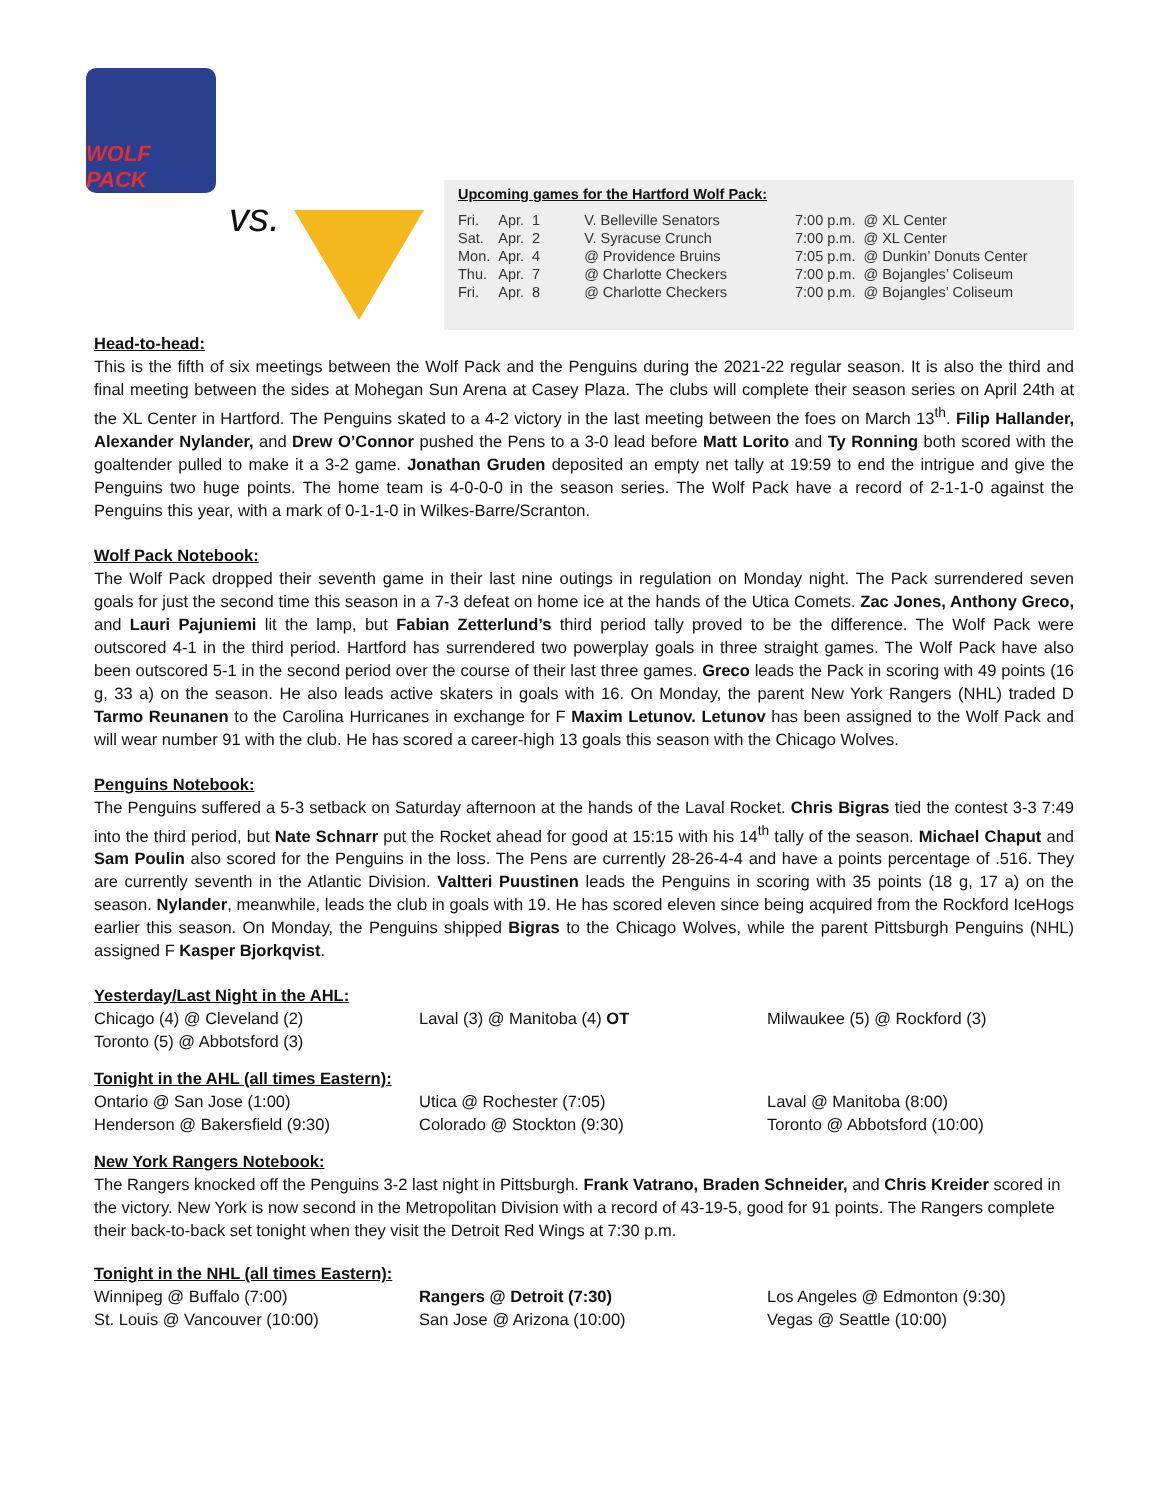WOLF PACK
vs.
Upcoming games for the Hartford Wolf Pack:
| Fri. | Apr. | 1 | V. Belleville Senators | 7:00 p.m. | @ XL Center |
| Sat. | Apr. | 2 | V. Syracuse Crunch | 7:00 p.m. | @ XL Center |
| Mon. | Apr. | 4 | @ Providence Bruins | 7:05 p.m. | @ Dunkin’ Donuts Center |
| Thu. | Apr. | 7 | @ Charlotte Checkers | 7:00 p.m. | @ Bojangles’ Coliseum |
| Fri. | Apr. | 8 | @ Charlotte Checkers | 7:00 p.m. | @ Bojangles’ Coliseum |
Head-to-head:
This is the fifth of six meetings between the Wolf Pack and the Penguins during the 2021-22 regular season. It is also the third and final meeting between the sides at Mohegan Sun Arena at Casey Plaza. The clubs will complete their season series on April 24th at the XL Center in Hartford. The Penguins skated to a 4-2 victory in the last meeting between the foes on March 13<sup>th</sup>. Filip Hallander, Alexander Nylander, and Drew O’Connor pushed the Pens to a 3-0 lead before Matt Lorito and Ty Ronning both scored with the goaltender pulled to make it a 3-2 game. Jonathan Gruden deposited an empty net tally at 19:59 to end the intrigue and give the Penguins two huge points. The home team is 4-0-0-0 in the season series. The Wolf Pack have a record of 2-1-1-0 against the Penguins this year, with a mark of 0-1-1-0 in Wilkes-Barre/Scranton.
Wolf Pack Notebook:
The Wolf Pack dropped their seventh game in their last nine outings in regulation on Monday night. The Pack surrendered seven goals for just the second time this season in a 7-3 defeat on home ice at the hands of the Utica Comets. Zac Jones, Anthony Greco, and Lauri Pajuniemi lit the lamp, but Fabian Zetterlund’s third period tally proved to be the difference. The Wolf Pack were outscored 4-1 in the third period. Hartford has surrendered two powerplay goals in three straight games. The Wolf Pack have also been outscored 5-1 in the second period over the course of their last three games. Greco leads the Pack in scoring with 49 points (16 g, 33 a) on the season. He also leads active skaters in goals with 16. On Monday, the parent New York Rangers (NHL) traded D Tarmo Reunanen to the Carolina Hurricanes in exchange for F Maxim Letunov. Letunov has been assigned to the Wolf Pack and will wear number 91 with the club. He has scored a career-high 13 goals this season with the Chicago Wolves.
Penguins Notebook:
The Penguins suffered a 5-3 setback on Saturday afternoon at the hands of the Laval Rocket. Chris Bigras tied the contest 3-3 7:49 into the third period, but Nate Schnarr put the Rocket ahead for good at 15:15 with his 14<sup>th</sup> tally of the season. Michael Chaput and Sam Poulin also scored for the Penguins in the loss. The Pens are currently 28-26-4-4 and have a points percentage of .516. They are currently seventh in the Atlantic Division. Valtteri Puustinen leads the Penguins in scoring with 35 points (18 g, 17 a) on the season. Nylander, meanwhile, leads the club in goals with 19. He has scored eleven since being acquired from the Rockford IceHogs earlier this season. On Monday, the Penguins shipped Bigras to the Chicago Wolves, while the parent Pittsburgh Penguins (NHL) assigned F Kasper Bjorkqvist.
Yesterday/Last Night in the AHL:
Chicago (4) @ Cleveland (2)
Toronto (5) @ Abbotsford (3)
Laval (3) @ Manitoba (4) OT
Milwaukee (5) @ Rockford (3)
Tonight in the AHL (all times Eastern):
Ontario @ San Jose (1:00)
Henderson @ Bakersfield (9:30)
Utica @ Rochester (7:05)
Colorado @ Stockton (9:30)
Laval @ Manitoba (8:00)
Toronto @ Abbotsford (10:00)
New York Rangers Notebook:
The Rangers knocked off the Penguins 3-2 last night in Pittsburgh. Frank Vatrano, Braden Schneider, and Chris Kreider scored in the victory. New York is now second in the Metropolitan Division with a record of 43-19-5, good for 91 points. The Rangers complete their back-to-back set tonight when they visit the Detroit Red Wings at 7:30 p.m.
Tonight in the NHL (all times Eastern):
Winnipeg @ Buffalo (7:00)
St. Louis @ Vancouver (10:00)
Rangers @ Detroit (7:30)
San Jose @ Arizona (10:00)
Los Angeles @ Edmonton (9:30)
Vegas @ Seattle (10:00)